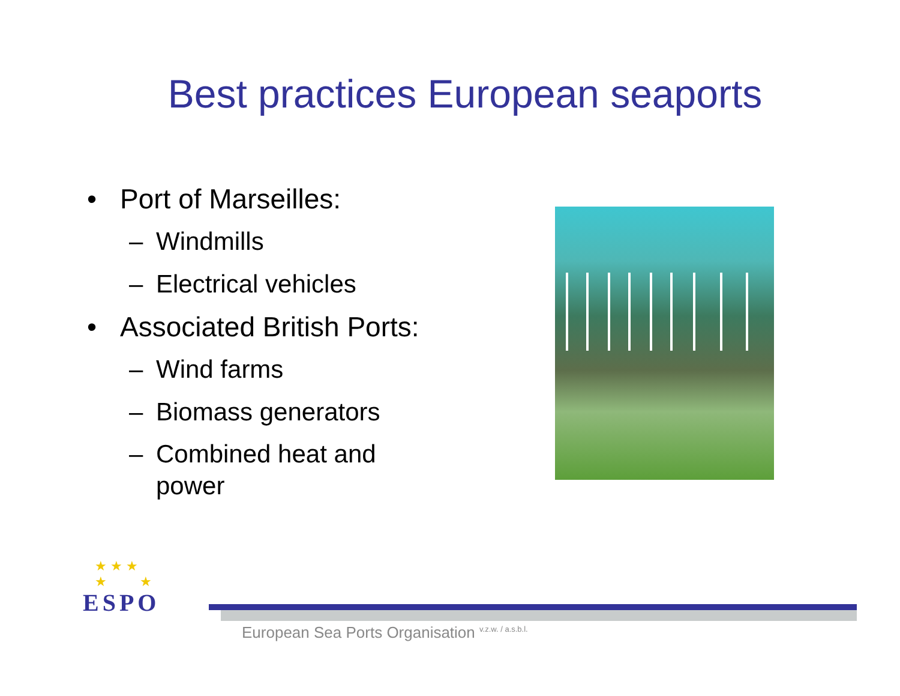Best practices European seaports
• Port of Marseilles:
– Windmills
– Electrical vehicles
• Associated British Ports:
– Wind farms
– Biomass generators
– Combined heat and power
★ ★ ★
★ ★
ESPO
European Sea Ports Organisation <sup>v.z.w. / a.s.b.l.</sup>